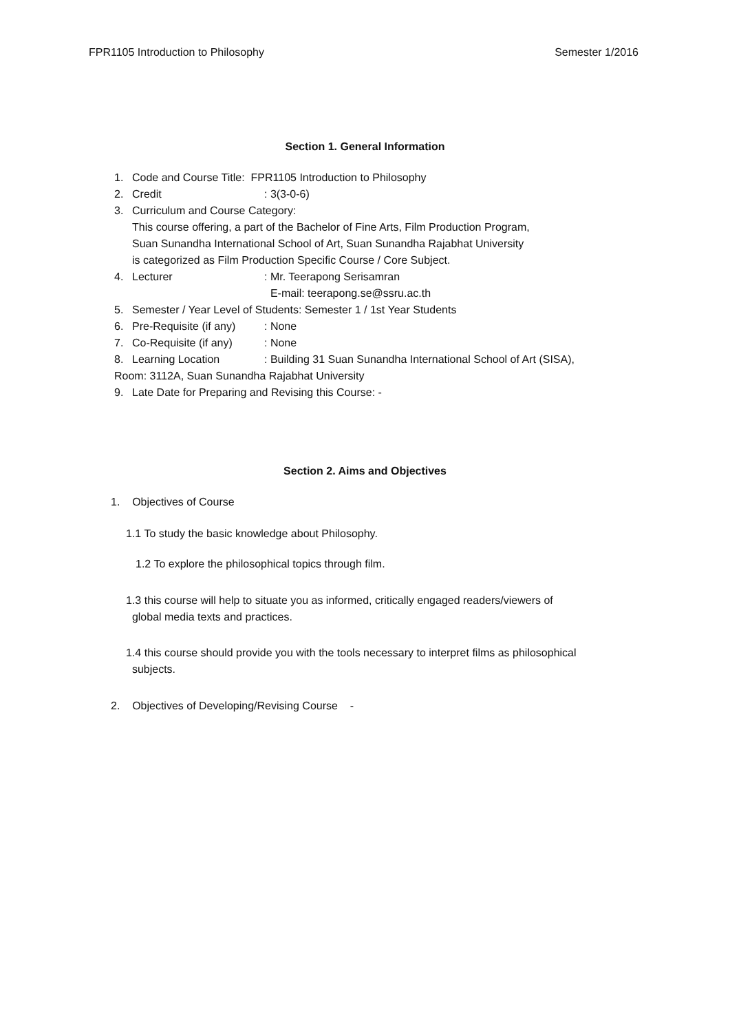FPR1105 Introduction to Philosophy Semester 1/2016
Section 1. General Information
1. Code and Course Title: FPR1105 Introduction to Philosophy
2. Credit: 3(3-0-6)
3. Curriculum and Course Category:
This course offering, a part of the Bachelor of Fine Arts, Film Production Program,
Suan Sunandha International School of Art, Suan Sunandha Rajabhat University
is categorized as Film Production Specific Course / Core Subject.
4. Lecturer: Mr. Teerapong Serisamran
E-mail: teerapong.se@ssru.ac.th
5. Semester / Year Level of Students: Semester 1 / 1st Year Students
6. Pre-Requisite (if any): None
7. Co-Requisite (if any): None
8. Learning Location: Building 31 Suan Sunandha International School of Art (SISA),
Room: 3112A, Suan Sunandha Rajabhat University
9. Late Date for Preparing and Revising this Course: -
Section 2. Aims and Objectives
1. Objectives of Course
1.1 To study the basic knowledge about Philosophy.
1.2 To explore the philosophical topics through film.
1.3 this course will help to situate you as informed, critically engaged readers/viewers of
global media texts and practices.
1.4 this course should provide you with the tools necessary to interpret films as philosophical
subjects.
2. Objectives of Developing/Revising Course -